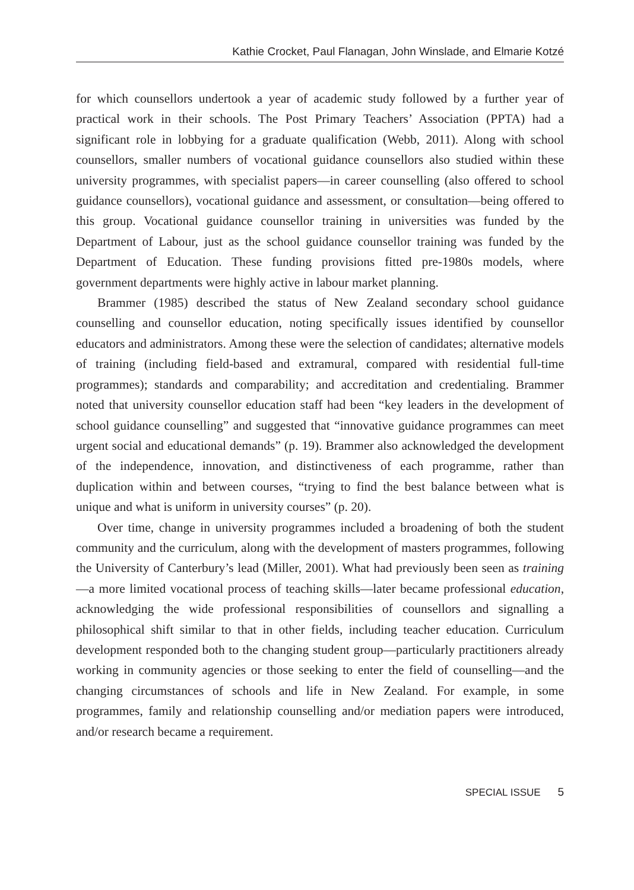Kathie Crocket, Paul Flanagan, John Winslade, and Elmarie Kotzé
for which counsellors undertook a year of academic study followed by a further year of practical work in their schools. The Post Primary Teachers’ Association (PPTA) had a significant role in lobbying for a graduate qualification (Webb, 2011). Along with school counsellors, smaller numbers of vocational guidance counsellors also studied within these university programmes, with specialist papers—in career counselling (also offered to school guidance counsellors), vocational guidance and assessment, or consultation—being offered to this group. Vocational guidance counsellor training in universities was funded by the Department of Labour, just as the school guidance counsellor training was funded by the Department of Education. These funding provisions fitted pre-1980s models, where government departments were highly active in labour market planning.
Brammer (1985) described the status of New Zealand secondary school guidance counselling and counsellor education, noting specifically issues identified by counsellor educators and administrators. Among these were the selection of candidates; alternative models of training (including field-based and extramural, compared with residential full-time programmes); standards and comparability; and accreditation and credentialing. Brammer noted that university counsellor education staff had been “key leaders in the development of school guidance counselling” and suggested that “innovative guidance programmes can meet urgent social and educational demands” (p. 19). Brammer also acknowledged the development of the independence, innovation, and distinctiveness of each programme, rather than duplication within and between courses, “trying to find the best balance between what is unique and what is uniform in university courses” (p. 20).
Over time, change in university programmes included a broadening of both the student community and the curriculum, along with the development of masters programmes, following the University of Canterbury’s lead (Miller, 2001). What had previously been seen as training—a more limited vocational process of teaching skills—later became professional education, acknowledging the wide professional responsibilities of counsellors and signalling a philosophical shift similar to that in other fields, including teacher education. Curriculum development responded both to the changing student group—particularly practitioners already working in community agencies or those seeking to enter the field of counselling—and the changing circumstances of schools and life in New Zealand. For example, in some programmes, family and relationship counselling and/or mediation papers were introduced, and/or research became a requirement.
SPECIAL ISSUE 5